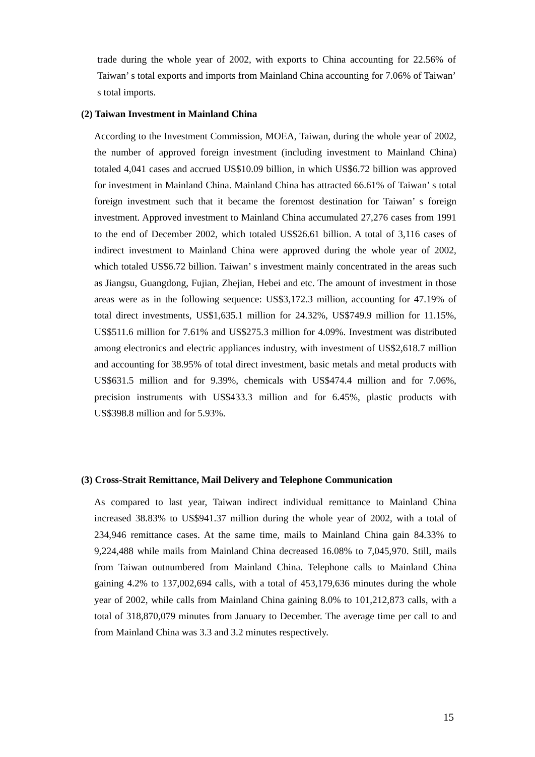trade during the whole year of 2002, with exports to China accounting for 22.56% of Taiwan’ s total exports and imports from Mainland China accounting for 7.06% of Taiwan’ s total imports.
(2) Taiwan Investment in Mainland China
According to the Investment Commission, MOEA, Taiwan, during the whole year of 2002, the number of approved foreign investment (including investment to Mainland China) totaled 4,041 cases and accrued US$10.09 billion, in which US$6.72 billion was approved for investment in Mainland China. Mainland China has attracted 66.61% of Taiwan’ s total foreign investment such that it became the foremost destination for Taiwan’ s foreign investment. Approved investment to Mainland China accumulated 27,276 cases from 1991 to the end of December 2002, which totaled US$26.61 billion. A total of 3,116 cases of indirect investment to Mainland China were approved during the whole year of 2002, which totaled US$6.72 billion. Taiwan’ s investment mainly concentrated in the areas such as Jiangsu, Guangdong, Fujian, Zhejian, Hebei and etc. The amount of investment in those areas were as in the following sequence: US$3,172.3 million, accounting for 47.19% of total direct investments, US$1,635.1 million for 24.32%, US$749.9 million for 11.15%, US$511.6 million for 7.61% and US$275.3 million for 4.09%. Investment was distributed among electronics and electric appliances industry, with investment of US$2,618.7 million and accounting for 38.95% of total direct investment, basic metals and metal products with US$631.5 million and for 9.39%, chemicals with US$474.4 million and for 7.06%, precision instruments with US$433.3 million and for 6.45%, plastic products with US$398.8 million and for 5.93%.
(3) Cross-Strait Remittance, Mail Delivery and Telephone Communication
As compared to last year, Taiwan indirect individual remittance to Mainland China increased 38.83% to US$941.37 million during the whole year of 2002, with a total of 234,946 remittance cases. At the same time, mails to Mainland China gain 84.33% to 9,224,488 while mails from Mainland China decreased 16.08% to 7,045,970. Still, mails from Taiwan outnumbered from Mainland China. Telephone calls to Mainland China gaining 4.2% to 137,002,694 calls, with a total of 453,179,636 minutes during the whole year of 2002, while calls from Mainland China gaining 8.0% to 101,212,873 calls, with a total of 318,870,079 minutes from January to December. The average time per call to and from Mainland China was 3.3 and 3.2 minutes respectively.
15